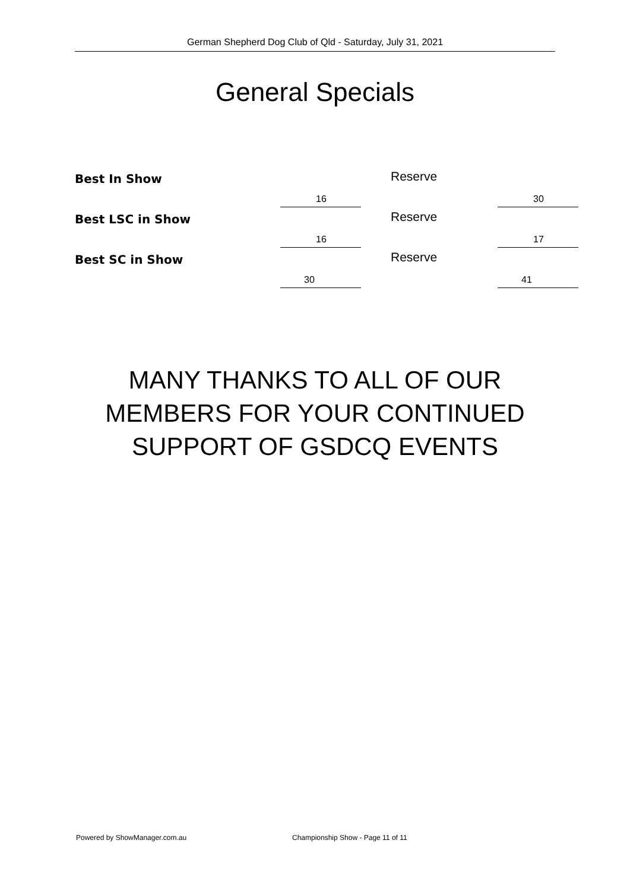German Shepherd Dog Club of Qld - Saturday, July 31, 2021
General Specials
| Best In Show | 16 | Reserve | 30 |
| Best LSC in Show | 16 | Reserve | 17 |
| Best SC in Show | 30 | Reserve | 41 |
MANY THANKS TO ALL OF OUR
MEMBERS FOR YOUR CONTINUED
SUPPORT OF GSDCQ EVENTS
Powered by ShowManager.com.au
Championship Show - Page 11 of 11